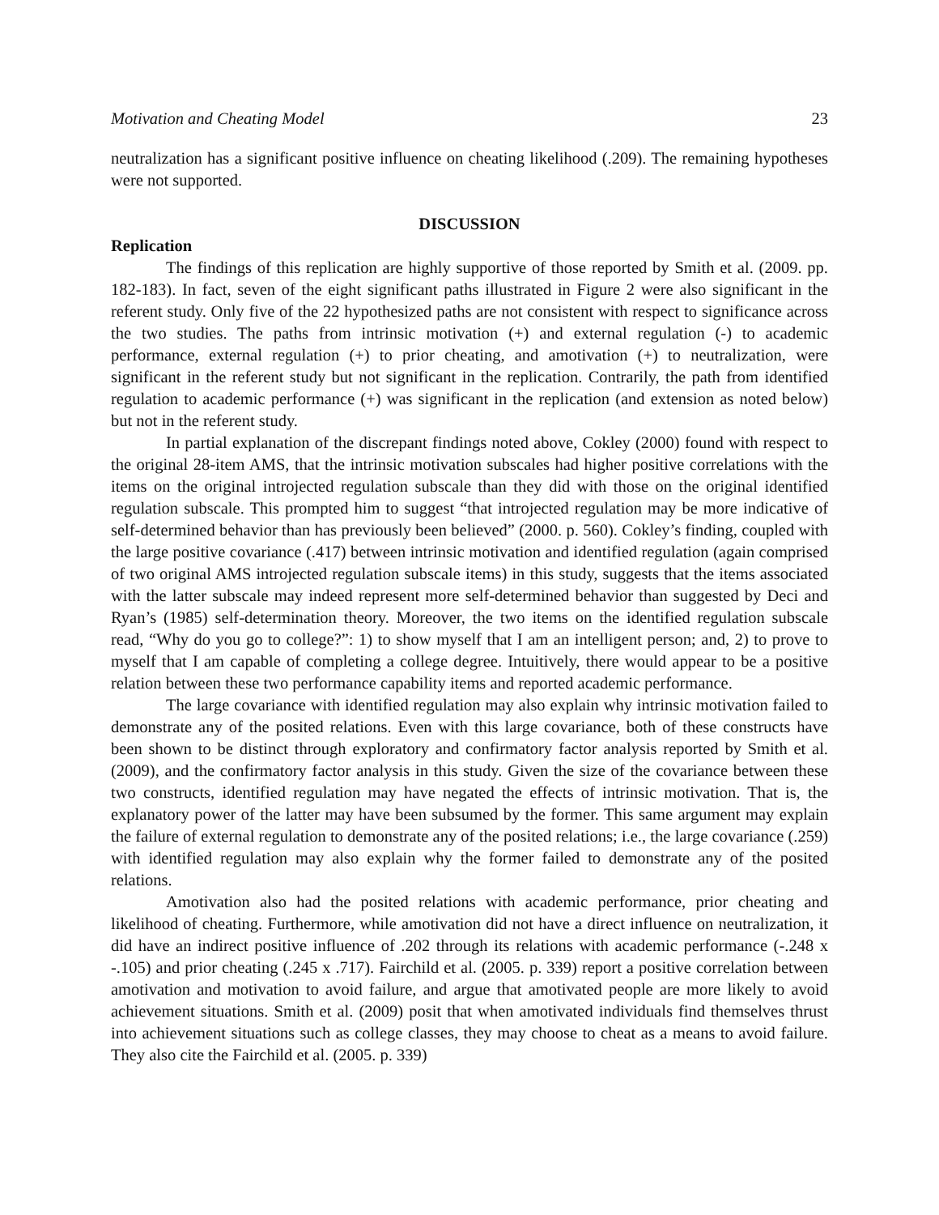Motivation and Cheating Model 23
neutralization has a significant positive influence on cheating likelihood (.209). The remaining hypotheses were not supported.
DISCUSSION
Replication
The findings of this replication are highly supportive of those reported by Smith et al. (2009. pp. 182-183). In fact, seven of the eight significant paths illustrated in Figure 2 were also significant in the referent study. Only five of the 22 hypothesized paths are not consistent with respect to significance across the two studies. The paths from intrinsic motivation (+) and external regulation (-) to academic performance, external regulation (+) to prior cheating, and amotivation (+) to neutralization, were significant in the referent study but not significant in the replication. Contrarily, the path from identified regulation to academic performance (+) was significant in the replication (and extension as noted below) but not in the referent study.
In partial explanation of the discrepant findings noted above, Cokley (2000) found with respect to the original 28-item AMS, that the intrinsic motivation subscales had higher positive correlations with the items on the original introjected regulation subscale than they did with those on the original identified regulation subscale. This prompted him to suggest “that introjected regulation may be more indicative of self-determined behavior than has previously been believed” (2000. p. 560). Cokley’s finding, coupled with the large positive covariance (.417) between intrinsic motivation and identified regulation (again comprised of two original AMS introjected regulation subscale items) in this study, suggests that the items associated with the latter subscale may indeed represent more self-determined behavior than suggested by Deci and Ryan’s (1985) self-determination theory. Moreover, the two items on the identified regulation subscale read, “Why do you go to college?”: 1) to show myself that I am an intelligent person; and, 2) to prove to myself that I am capable of completing a college degree. Intuitively, there would appear to be a positive relation between these two performance capability items and reported academic performance.
The large covariance with identified regulation may also explain why intrinsic motivation failed to demonstrate any of the posited relations. Even with this large covariance, both of these constructs have been shown to be distinct through exploratory and confirmatory factor analysis reported by Smith et al. (2009), and the confirmatory factor analysis in this study. Given the size of the covariance between these two constructs, identified regulation may have negated the effects of intrinsic motivation. That is, the explanatory power of the latter may have been subsumed by the former. This same argument may explain the failure of external regulation to demonstrate any of the posited relations; i.e., the large covariance (.259) with identified regulation may also explain why the former failed to demonstrate any of the posited relations.
Amotivation also had the posited relations with academic performance, prior cheating and likelihood of cheating. Furthermore, while amotivation did not have a direct influence on neutralization, it did have an indirect positive influence of .202 through its relations with academic performance (-.248 x -.105) and prior cheating (.245 x .717). Fairchild et al. (2005. p. 339) report a positive correlation between amotivation and motivation to avoid failure, and argue that amotivated people are more likely to avoid achievement situations. Smith et al. (2009) posit that when amotivated individuals find themselves thrust into achievement situations such as college classes, they may choose to cheat as a means to avoid failure. They also cite the Fairchild et al. (2005. p. 339)